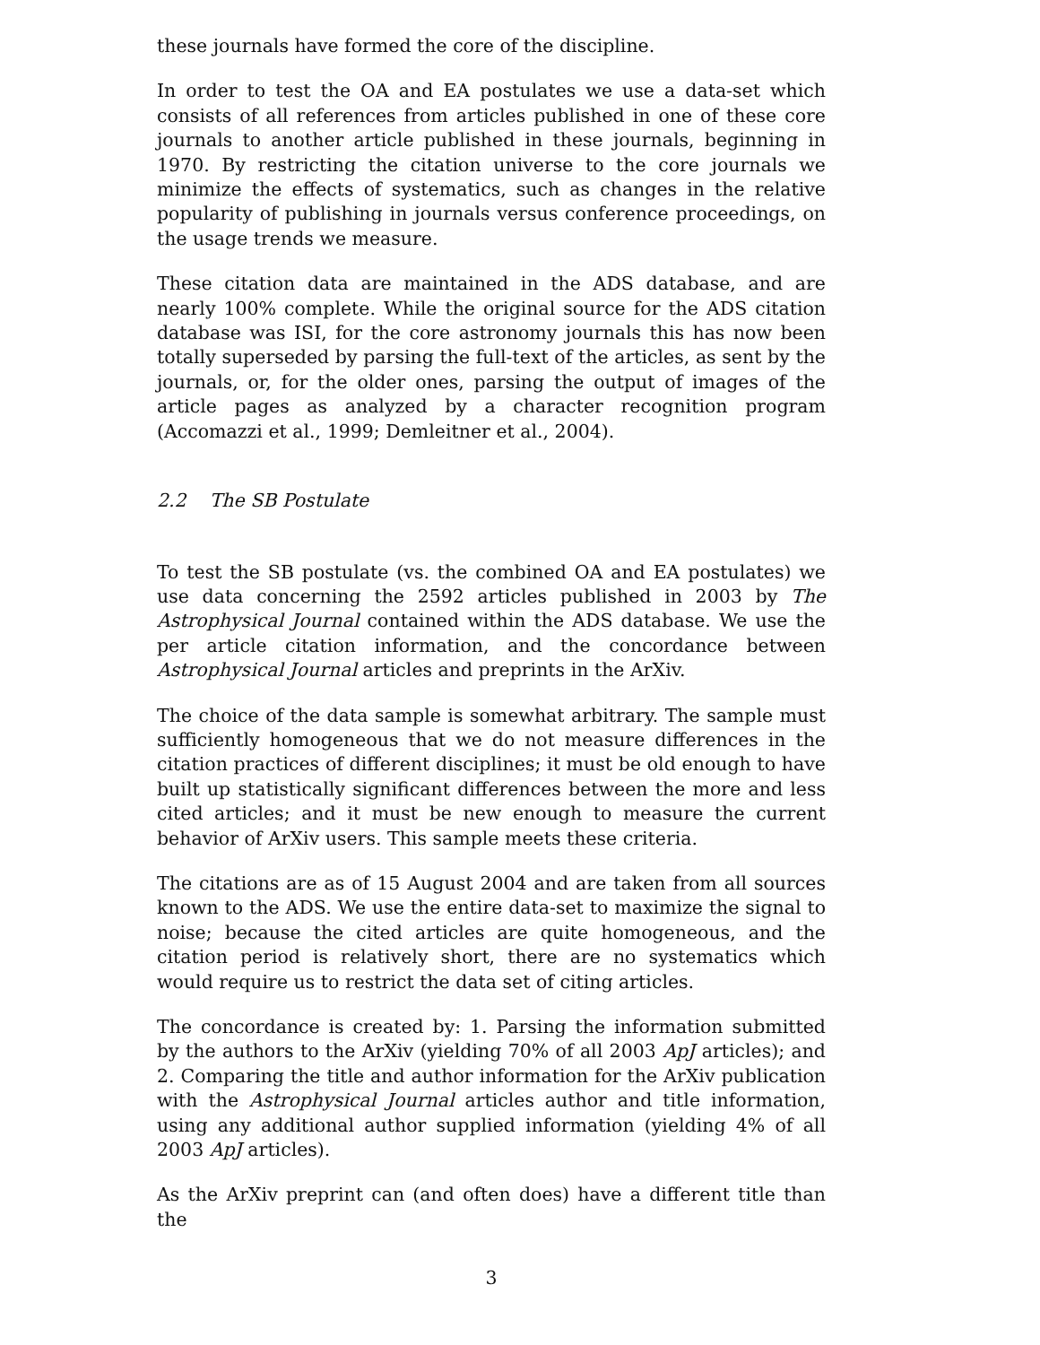these journals have formed the core of the discipline.
In order to test the OA and EA postulates we use a data-set which consists of all references from articles published in one of these core journals to another article published in these journals, beginning in 1970. By restricting the citation universe to the core journals we minimize the effects of systematics, such as changes in the relative popularity of publishing in journals versus conference proceedings, on the usage trends we measure.
These citation data are maintained in the ADS database, and are nearly 100% complete. While the original source for the ADS citation database was ISI, for the core astronomy journals this has now been totally superseded by parsing the full-text of the articles, as sent by the journals, or, for the older ones, parsing the output of images of the article pages as analyzed by a character recognition program (Accomazzi et al., 1999; Demleitner et al., 2004).
2.2 The SB Postulate
To test the SB postulate (vs. the combined OA and EA postulates) we use data concerning the 2592 articles published in 2003 by The Astrophysical Journal contained within the ADS database. We use the per article citation information, and the concordance between Astrophysical Journal articles and preprints in the ArXiv.
The choice of the data sample is somewhat arbitrary. The sample must sufficiently homogeneous that we do not measure differences in the citation practices of different disciplines; it must be old enough to have built up statistically significant differences between the more and less cited articles; and it must be new enough to measure the current behavior of ArXiv users. This sample meets these criteria.
The citations are as of 15 August 2004 and are taken from all sources known to the ADS. We use the entire data-set to maximize the signal to noise; because the cited articles are quite homogeneous, and the citation period is relatively short, there are no systematics which would require us to restrict the data set of citing articles.
The concordance is created by: 1. Parsing the information submitted by the authors to the ArXiv (yielding 70% of all 2003 ApJ articles); and 2. Comparing the title and author information for the ArXiv publication with the Astrophysical Journal articles author and title information, using any additional author supplied information (yielding 4% of all 2003 ApJ articles).
As the ArXiv preprint can (and often does) have a different title than the
3